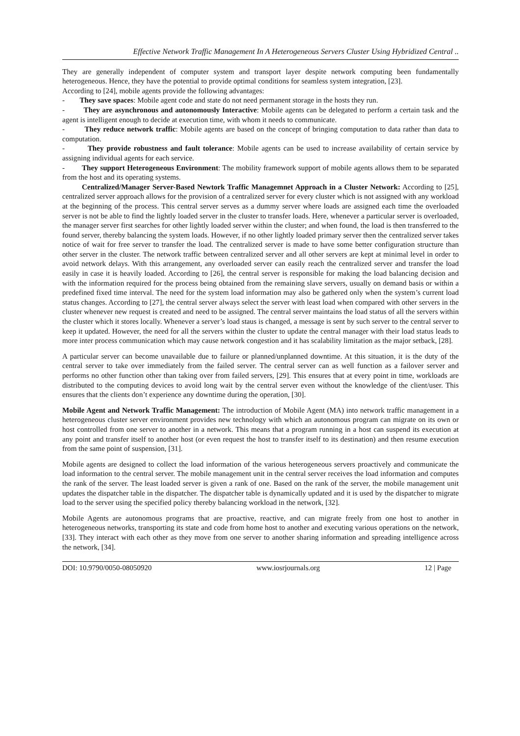Effective Network Traffic Management In A Heterogeneous Servers Cluster Using Hybridized Central ..
They are generally independent of computer system and transport layer despite network computing been fundamentally heterogeneous. Hence, they have the potential to provide optimal conditions for seamless system integration, [23].
According to [24], mobile agents provide the following advantages:
- They save spaces: Mobile agent code and state do not need permanent storage in the hosts they run.
- They are asynchronous and autonomously Interactive: Mobile agents can be delegated to perform a certain task and the agent is intelligent enough to decide at execution time, with whom it needs to communicate.
- They reduce network traffic: Mobile agents are based on the concept of bringing computation to data rather than data to computation.
- They provide robustness and fault tolerance: Mobile agents can be used to increase availability of certain service by assigning individual agents for each service.
- They support Heterogeneous Environment: The mobility framework support of mobile agents allows them to be separated from the host and its operating systems.
Centralized/Manager Server-Based Newtork Traffic Managemnet Approach in a Cluster Network: According to [25], centralized server approach allows for the provision of a centralized server for every cluster which is not assigned with any workload at the beginning of the process. This central server serves as a dummy server where loads are assigned each time the overloaded server is not be able to find the lightly loaded server in the cluster to transfer loads. Here, whenever a particular server is overloaded, the manager server first searches for other lightly loaded server within the cluster; and when found, the load is then transferred to the found server, thereby balancing the system loads. However, if no other lightly loaded primary server then the centralized server takes notice of wait for free server to transfer the load. The centralized server is made to have some better configuration structure than other server in the cluster. The network traffic between centralized server and all other servers are kept at minimal level in order to avoid network delays. With this arrangement, any overloaded server can easily reach the centralized server and transfer the load easily in case it is heavily loaded. According to [26], the central server is responsible for making the load balancing decision and with the information required for the process being obtained from the remaining slave servers, usually on demand basis or within a predefined fixed time interval. The need for the system load information may also be gathered only when the system’s current load status changes. According to [27], the central server always select the server with least load when compared with other servers in the cluster whenever new request is created and need to be assigned. The central server maintains the load status of all the servers within the cluster which it stores locally. Whenever a server’s load staus is changed, a message is sent by such server to the central server to keep it updated. However, the need for all the servers within the cluster to update the central manager with their load status leads to more inter process communication which may cause network congestion and it has scalability limitation as the major setback, [28].
A particular server can become unavailable due to failure or planned/unplanned downtime. At this situation, it is the duty of the central server to take over immediately from the failed server. The central server can as well function as a failover server and performs no other function other than taking over from failed servers, [29]. This ensures that at every point in time, workloads are distributed to the computing devices to avoid long wait by the central server even without the knowledge of the client/user. This ensures that the clients don’t experience any downtime during the operation, [30].
Mobile Agent and Network Traffic Management: The introduction of Mobile Agent (MA) into network traffic management in a heterogeneous cluster server environment provides new technology with which an autonomous program can migrate on its own or host controlled from one server to another in a network. This means that a program running in a host can suspend its execution at any point and transfer itself to another host (or even request the host to transfer itself to its destination) and then resume execution from the same point of suspension, [31].
Mobile agents are designed to collect the load information of the various heterogeneous servers proactively and communicate the load information to the central server. The mobile management unit in the central server receives the load information and computes the rank of the server. The least loaded server is given a rank of one. Based on the rank of the server, the mobile management unit updates the dispatcher table in the dispatcher. The dispatcher table is dynamically updated and it is used by the dispatcher to migrate load to the server using the specified policy thereby balancing workload in the network, [32].
Mobile Agents are autonomous programs that are proactive, reactive, and can migrate freely from one host to another in heterogeneous networks, transporting its state and code from home host to another and executing various operations on the network, [33]. They interact with each other as they move from one server to another sharing information and spreading intelligence across the network, [34].
DOI: 10.9790/0050-08050920 www.iosrjournals.org 12 | Page